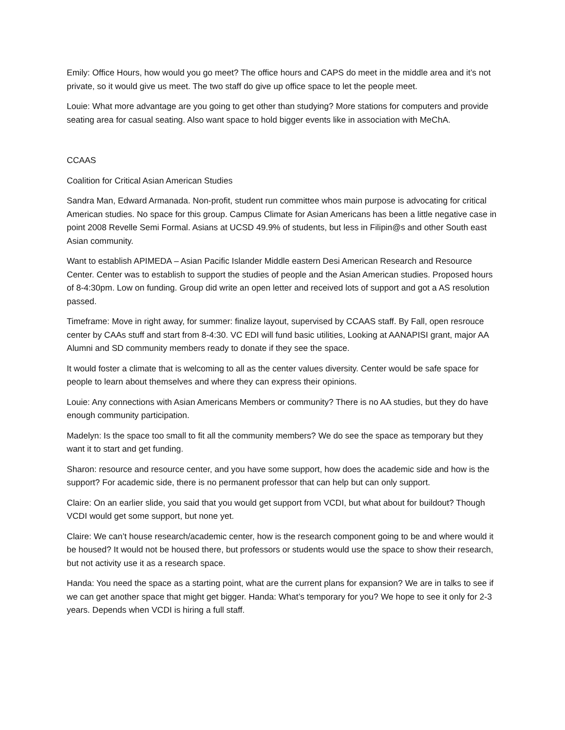Emily: Office Hours, how would you go meet? The office hours and CAPS do meet in the middle area and it’s not private, so it would give us meet. The two staff do give up office space to let the people meet.
Louie: What more advantage are you going to get other than studying? More stations for computers and provide seating area for casual seating. Also want space to hold bigger events like in association with MeChA.
CCAAS
Coalition for Critical Asian American Studies
Sandra Man, Edward Armanada. Non-profit, student run committee whos main purpose is advocating for critical American studies. No space for this group. Campus Climate for Asian Americans has been a little negative case in point 2008 Revelle Semi Formal. Asians at UCSD 49.9% of students, but less in Filipin@s and other South east Asian community.
Want to establish APIMEDA – Asian Pacific Islander Middle eastern Desi American Research and Resource Center. Center was to establish to support the studies of people and the Asian American studies. Proposed hours of 8-4:30pm. Low on funding. Group did write an open letter and received lots of support and got a AS resolution passed.
Timeframe: Move in right away, for summer: finalize layout, supervised by CCAAS staff. By Fall, open resrouce center by CAAs stuff and start from 8-4:30. VC EDI will fund basic utilities, Looking at AANAPISI grant, major AA Alumni and SD community members ready to donate if they see the space.
It would foster a climate that is welcoming to all as the center values diversity. Center would be safe space for people to learn about themselves and where they can express their opinions.
Louie: Any connections with Asian Americans Members or community? There is no AA studies, but they do have enough community participation.
Madelyn: Is the space too small to fit all the community members? We do see the space as temporary but they want it to start and get funding.
Sharon: resource and resource center, and you have some support, how does the academic side and how is the support? For academic side, there is no permanent professor that can help but can only support.
Claire: On an earlier slide, you said that you would get support from VCDI, but what about for buildout? Though VCDI would get some support, but none yet.
Claire: We can’t house research/academic center, how is the research component going to be and where would it be housed? It would not be housed there, but professors or students would use the space to show their research, but not activity use it as a research space.
Handa: You need the space as a starting point, what are the current plans for expansion? We are in talks to see if we can get another space that might get bigger. Handa: What’s temporary for you? We hope to see it only for 2-3 years. Depends when VCDI is hiring a full staff.